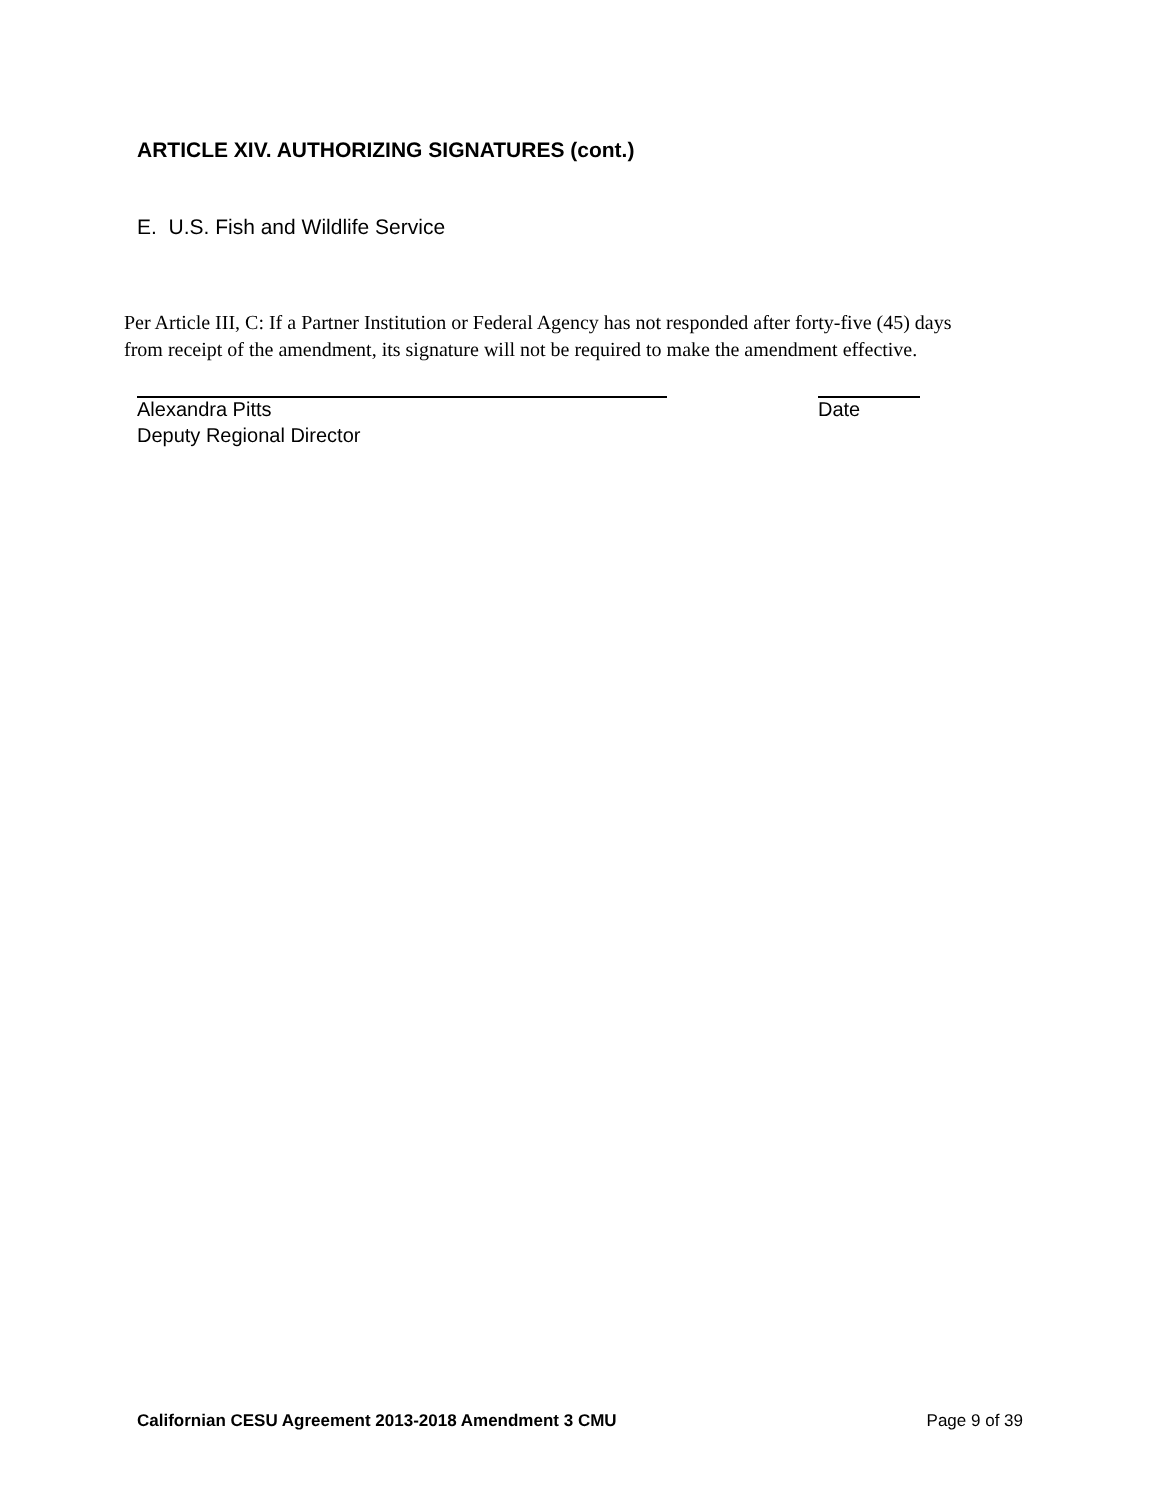ARTICLE XIV. AUTHORIZING SIGNATURES (cont.)
E. U.S. Fish and Wildlife Service
Per Article III, C: If a Partner Institution or Federal Agency has not responded after forty-five (45) days from receipt of the amendment, its signature will not be required to make the amendment effective.
Alexandra Pitts Date
Deputy Regional Director
Californian CESU Agreement 2013-2018 Amendment 3 CMU Page 9 of 39